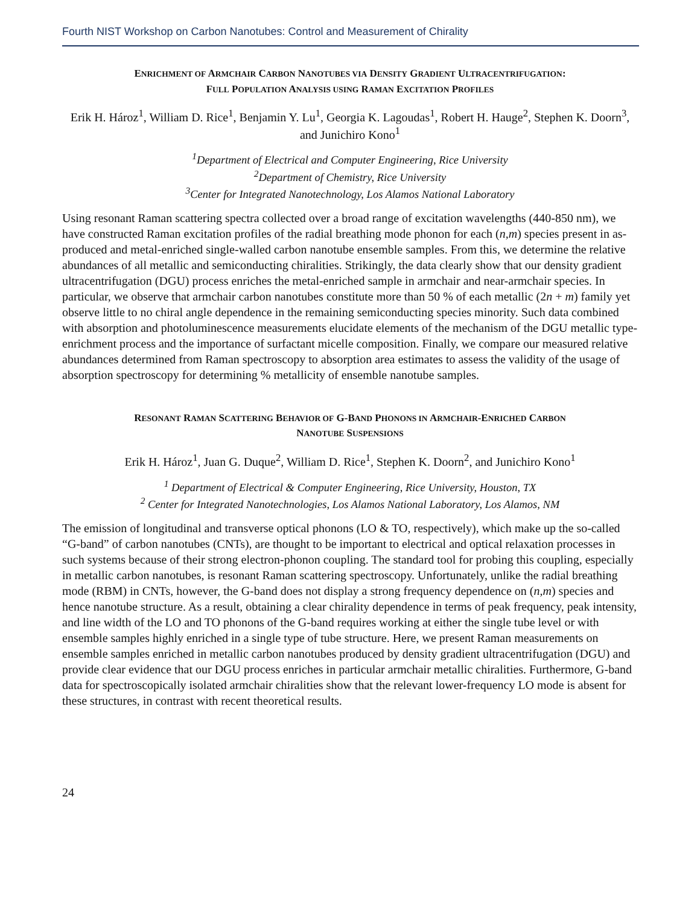Fourth NIST Workshop on Carbon Nanotubes: Control and Measurement of Chirality
ENRICHMENT OF ARMCHAIR CARBON NANOTUBES VIA DENSITY GRADIENT ULTRACENTRIFUGATION:
FULL POPULATION ANALYSIS USING RAMAN EXCITATION PROFILES
Erik H. Hároz<sup>1</sup>, William D. Rice<sup>1</sup>, Benjamin Y. Lu<sup>1</sup>, Georgia K. Lagoudas<sup>1</sup>, Robert H. Hauge<sup>2</sup>, Stephen K. Doorn<sup>3</sup>, and Junichiro Kono<sup>1</sup>
<sup>1</sup> Department of Electrical and Computer Engineering, Rice University
<sup>2</sup> Department of Chemistry, Rice University
<sup>3</sup> Center for Integrated Nanotechnology, Los Alamos National Laboratory
Using resonant Raman scattering spectra collected over a broad range of excitation wavelengths (440-850 nm), we have constructed Raman excitation profiles of the radial breathing mode phonon for each (n,m) species present in as-produced and metal-enriched single-walled carbon nanotube ensemble samples. From this, we determine the relative abundances of all metallic and semiconducting chiralities. Strikingly, the data clearly show that our density gradient ultracentrifugation (DGU) process enriches the metal-enriched sample in armchair and near-armchair species. In particular, we observe that armchair carbon nanotubes constitute more than 50 % of each metallic (2n + m) family yet observe little to no chiral angle dependence in the remaining semiconducting species minority. Such data combined with absorption and photoluminescence measurements elucidate elements of the mechanism of the DGU metallic type-enrichment process and the importance of surfactant micelle composition. Finally, we compare our measured relative abundances determined from Raman spectroscopy to absorption area estimates to assess the validity of the usage of absorption spectroscopy for determining % metallicity of ensemble nanotube samples.
RESONANT RAMAN SCATTERING BEHAVIOR OF G-BAND PHONONS IN ARMCHAIR-ENRICHED CARBON
NANOTUBE SUSPENSIONS
Erik H. Hároz<sup>1</sup>, Juan G. Duque<sup>2</sup>, William D. Rice<sup>1</sup>, Stephen K. Doorn<sup>2</sup>, and Junichiro Kono<sup>1</sup>
<sup>1</sup> Department of Electrical & Computer Engineering, Rice University, Houston, TX
<sup>2</sup> Center for Integrated Nanotechnologies, Los Alamos National Laboratory, Los Alamos, NM
The emission of longitudinal and transverse optical phonons (LO & TO, respectively), which make up the so-called “G-band” of carbon nanotubes (CNTs), are thought to be important to electrical and optical relaxation processes in such systems because of their strong electron-phonon coupling. The standard tool for probing this coupling, especially in metallic carbon nanotubes, is resonant Raman scattering spectroscopy. Unfortunately, unlike the radial breathing mode (RBM) in CNTs, however, the G-band does not display a strong frequency dependence on (n,m) species and hence nanotube structure. As a result, obtaining a clear chirality dependence in terms of peak frequency, peak intensity, and line width of the LO and TO phonons of the G-band requires working at either the single tube level or with ensemble samples highly enriched in a single type of tube structure. Here, we present Raman measurements on ensemble samples enriched in metallic carbon nanotubes produced by density gradient ultracentrifugation (DGU) and provide clear evidence that our DGU process enriches in particular armchair metallic chiralities. Furthermore, G-band data for spectroscopically isolated armchair chiralities show that the relevant lower-frequency LO mode is absent for these structures, in contrast with recent theoretical results.
24